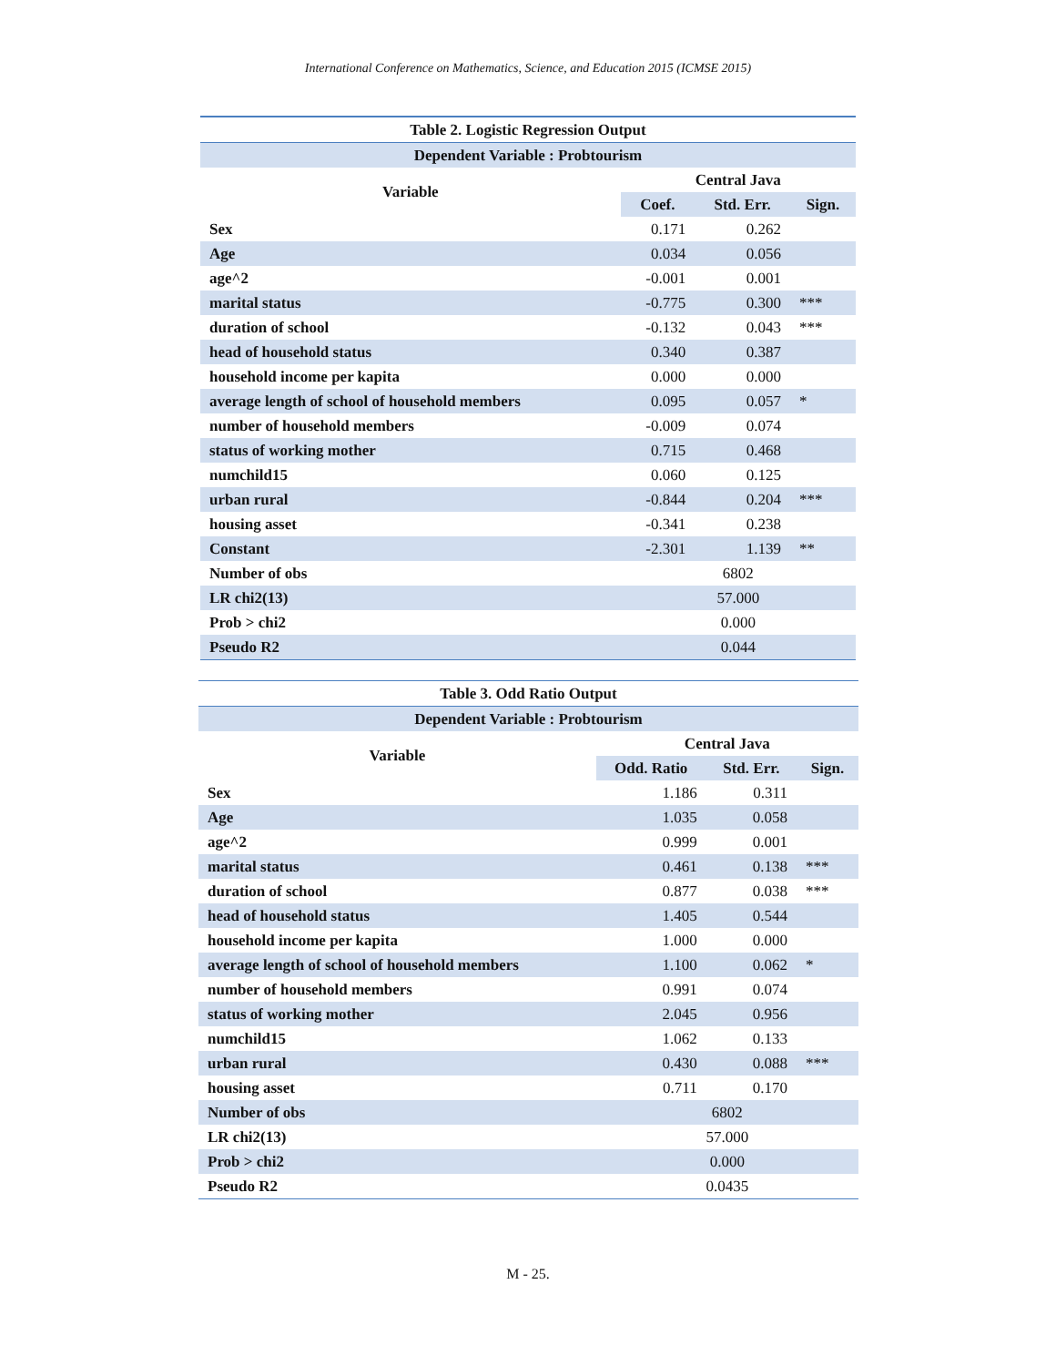International Conference on Mathematics, Science, and Education 2015 (ICMSE 2015)
| Table 2. Logistic Regression Output | | | |
| --- | --- | --- | --- |
| Dependent Variable : Probtourism | | | |
| Variable | Central Java | | |
| | Coef. | Std. Err. | Sign. |
| Sex | 0.171 | 0.262 | |
| Age | 0.034 | 0.056 | |
| age^2 | -0.001 | 0.001 | |
| marital status | -0.775 | 0.300 | *** |
| duration of school | -0.132 | 0.043 | *** |
| head of household status | 0.340 | 0.387 | |
| household income per kapita | 0.000 | 0.000 | |
| average length of school of household members | 0.095 | 0.057 | * |
| number of household members | -0.009 | 0.074 | |
| status of working mother | 0.715 | 0.468 | |
| numchild15 | 0.060 | 0.125 | |
| urban rural | -0.844 | 0.204 | *** |
| housing asset | -0.341 | 0.238 | |
| Constant | -2.301 | 1.139 | ** |
| Number of obs | 6802 | | |
| LR chi2(13) | 57.000 | | |
| Prob > chi2 | 0.000 | | |
| Pseudo R2 | 0.044 | | |
| Table 3. Odd Ratio Output | | | |
| --- | --- | --- | --- |
| Dependent Variable : Probtourism | | | |
| Variable | Central Java | | |
| | Odd. Ratio | Std. Err. | Sign. |
| Sex | 1.186 | 0.311 | |
| Age | 1.035 | 0.058 | |
| age^2 | 0.999 | 0.001 | |
| marital status | 0.461 | 0.138 | *** |
| duration of school | 0.877 | 0.038 | *** |
| head of household status | 1.405 | 0.544 | |
| household income per kapita | 1.000 | 0.000 | |
| average length of school of household members | 1.100 | 0.062 | * |
| number of household members | 0.991 | 0.074 | |
| status of working mother | 2.045 | 0.956 | |
| numchild15 | 1.062 | 0.133 | |
| urban rural | 0.430 | 0.088 | *** |
| housing asset | 0.711 | 0.170 | |
| Number of obs | 6802 | | |
| LR chi2(13) | 57.000 | | |
| Prob > chi2 | 0.000 | | |
| Pseudo R2 | 0.0435 | | |
M - 25.